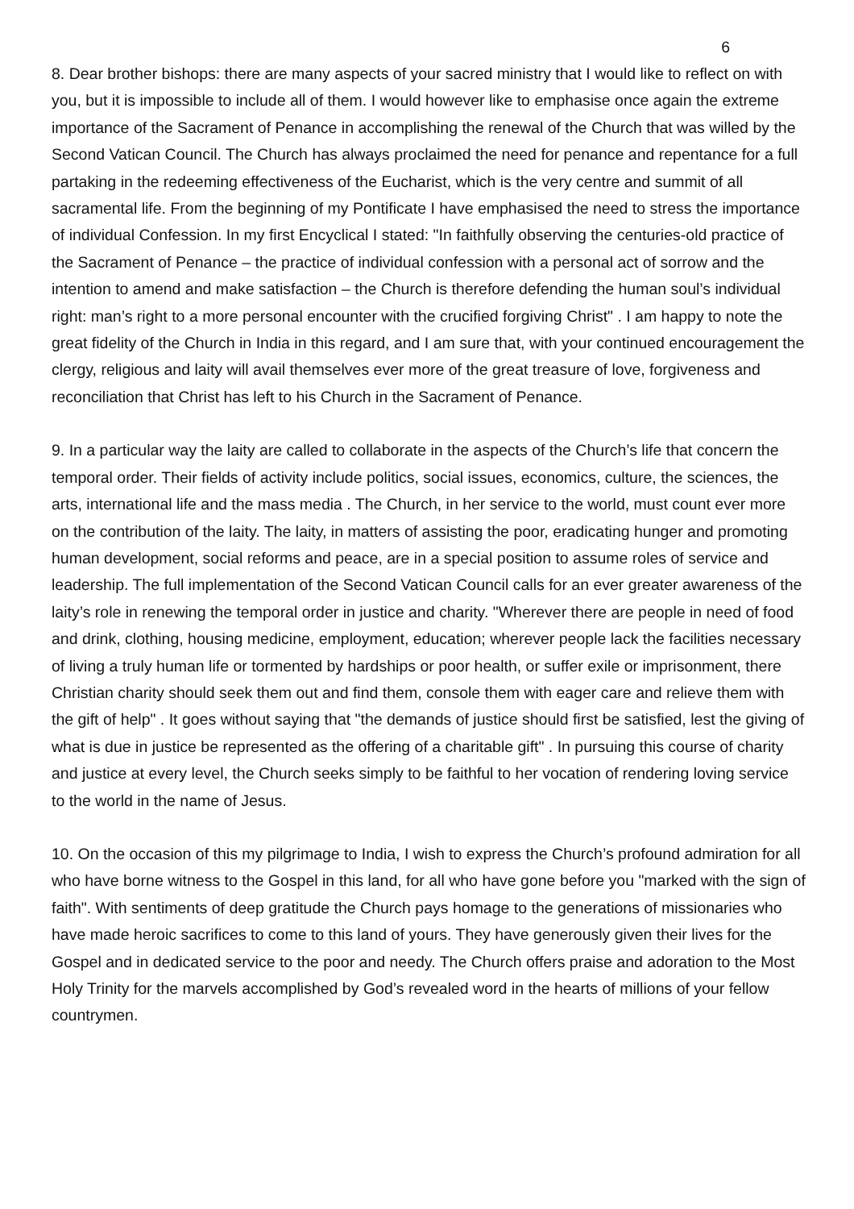6
8. Dear brother bishops: there are many aspects of your sacred ministry that I would like to reflect on with you, but it is impossible to include all of them. I would however like to emphasise once again the extreme importance of the Sacrament of Penance in accomplishing the renewal of the Church that was willed by the Second Vatican Council. The Church has always proclaimed the need for penance and repentance for a full partaking in the redeeming effectiveness of the Eucharist, which is the very centre and summit of all sacramental life. From the beginning of my Pontificate I have emphasised the need to stress the importance of individual Confession. In my first Encyclical I stated: "In faithfully observing the centuries-old practice of the Sacrament of Penance – the practice of individual confession with a personal act of sorrow and the intention to amend and make satisfaction – the Church is therefore defending the human soul’s individual right: man’s right to a more personal encounter with the crucified forgiving Christ" . I am happy to note the great fidelity of the Church in India in this regard, and I am sure that, with your continued encouragement the clergy, religious and laity will avail themselves ever more of the great treasure of love, forgiveness and reconciliation that Christ has left to his Church in the Sacrament of Penance.
9. In a particular way the laity are called to collaborate in the aspects of the Church’s life that concern the temporal order. Their fields of activity include politics, social issues, economics, culture, the sciences, the arts, international life and the mass media . The Church, in her service to the world, must count ever more on the contribution of the laity. The laity, in matters of assisting the poor, eradicating hunger and promoting human development, social reforms and peace, are in a special position to assume roles of service and leadership. The full implementation of the Second Vatican Council calls for an ever greater awareness of the laity’s role in renewing the temporal order in justice and charity. "Wherever there are people in need of food and drink, clothing, housing medicine, employment, education; wherever people lack the facilities necessary of living a truly human life or tormented by hardships or poor health, or suffer exile or imprisonment, there Christian charity should seek them out and find them, console them with eager care and relieve them with the gift of help" . It goes without saying that "the demands of justice should first be satisfied, lest the giving of what is due in justice be represented as the offering of a charitable gift" . In pursuing this course of charity and justice at every level, the Church seeks simply to be faithful to her vocation of rendering loving service to the world in the name of Jesus.
10. On the occasion of this my pilgrimage to India, I wish to express the Church’s profound admiration for all who have borne witness to the Gospel in this land, for all who have gone before you "marked with the sign of faith". With sentiments of deep gratitude the Church pays homage to the generations of missionaries who have made heroic sacrifices to come to this land of yours. They have generously given their lives for the Gospel and in dedicated service to the poor and needy. The Church offers praise and adoration to the Most Holy Trinity for the marvels accomplished by God’s revealed word in the hearts of millions of your fellow countrymen.